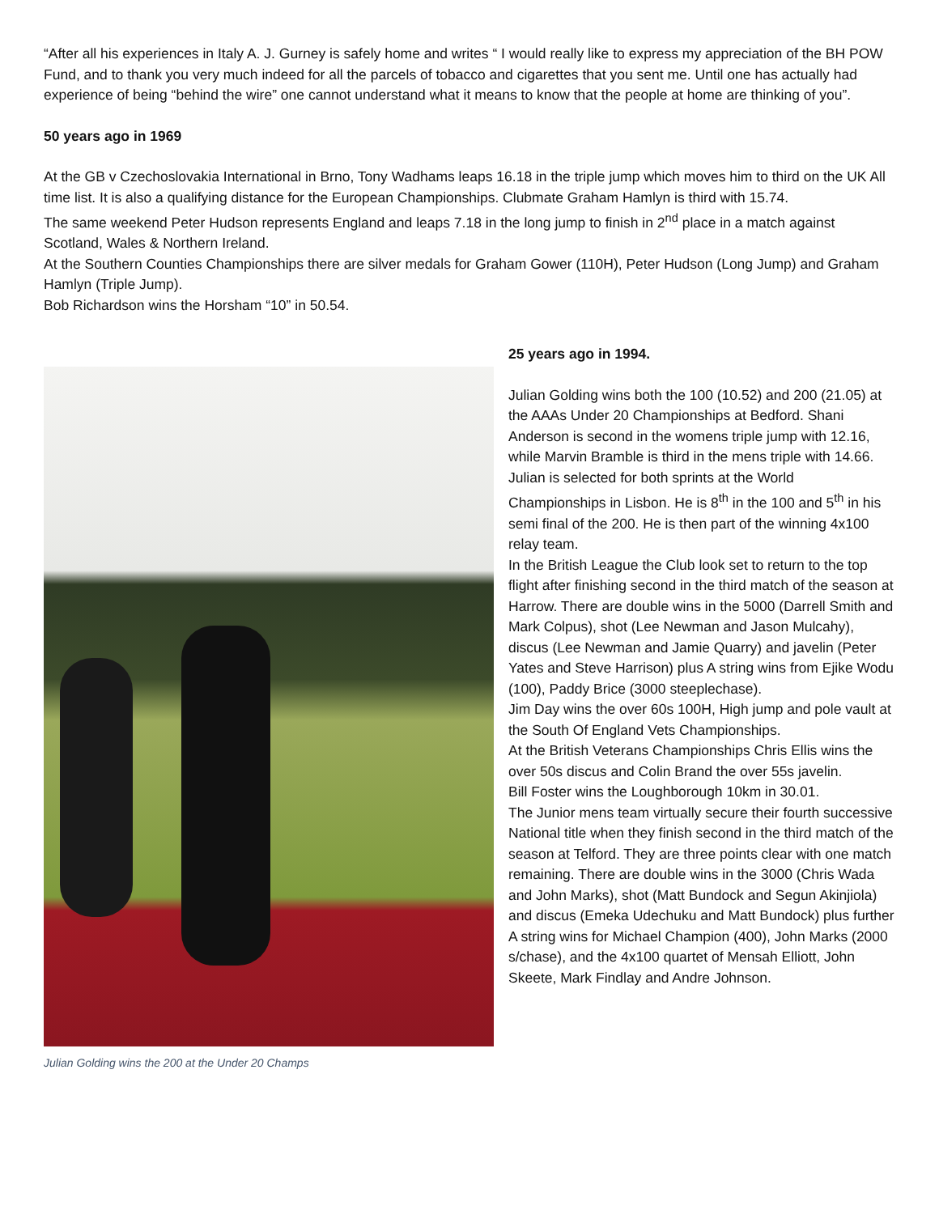“After all his experiences in Italy A. J. Gurney is safely home and writes “ I would really like to express my appreciation of the BH POW Fund, and to thank you very much indeed for all the parcels of tobacco and cigarettes that you sent me. Until one has actually had experience of being “behind the wire” one cannot understand what it means to know that the people at home are thinking of you”.
50 years ago in 1969
At the GB v Czechoslovakia International in Brno, Tony Wadhams leaps 16.18 in the triple jump which moves him to third on the UK All time list. It is also a qualifying distance for the European Championships. Clubmate Graham Hamlyn is third with 15.74.
The same weekend Peter Hudson represents England and leaps 7.18 in the long jump to finish in 2<sup>nd</sup> place in a match against Scotland, Wales & Northern Ireland.
At the Southern Counties Championships there are silver medals for Graham Gower (110H), Peter Hudson (Long Jump) and Graham Hamlyn (Triple Jump).
Bob Richardson wins the Horsham “10” in 50.54.
Julian Golding wins the 200 at the Under 20 Champs
25 years ago in 1994.
Julian Golding wins both the 100 (10.52) and 200 (21.05) at the AAAs Under 20 Championships at Bedford. Shani Anderson is second in the womens triple jump with 12.16, while Marvin Bramble is third in the mens triple with 14.66.
Julian is selected for both sprints at the World Championships in Lisbon. He is 8<sup>th</sup> in the 100 and 5<sup>th</sup> in his semi final of the 200. He is then part of the winning 4x100 relay team.
In the British League the Club look set to return to the top flight after finishing second in the third match of the season at Harrow. There are double wins in the 5000 (Darrell Smith and Mark Colpus), shot (Lee Newman and Jason Mulcahy), discus (Lee Newman and Jamie Quarry) and javelin (Peter Yates and Steve Harrison) plus A string wins from Ejike Wodu (100), Paddy Brice (3000 steeplechase).
Jim Day wins the over 60s 100H, High jump and pole vault at the South Of England Vets Championships.
At the British Veterans Championships Chris Ellis wins the over 50s discus and Colin Brand the over 55s javelin.
Bill Foster wins the Loughborough 10km in 30.01.
The Junior mens team virtually secure their fourth successive National title when they finish second in the third match of the season at Telford. They are three points clear with one match remaining. There are double wins in the 3000 (Chris Wada and John Marks), shot (Matt Bundock and Segun Akinjiola) and discus (Emeka Udechuku and Matt Bundock) plus further A string wins for Michael Champion (400), John Marks (2000 s/chase), and the 4x100 quartet of Mensah Elliott, John Skeete, Mark Findlay and Andre Johnson.